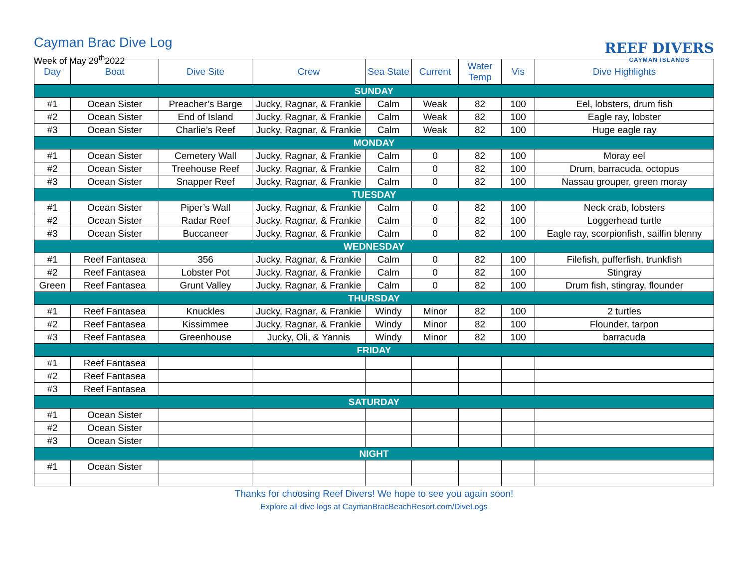Cayman Brac Dive Log
Week of May 29<sup>th</sup>2022
REEF DIVERS
CAYMAN ISLANDS
| Day | Boat | Dive Site | Crew | Sea State | Current | Water Temp | Vis | Dive Highlights |
| --- | --- | --- | --- | --- | --- | --- | --- | --- |
| SUNDAY | | | | | | | | |
| #1 | Ocean Sister | Preacher’s Barge | Jucky, Ragnar, & Frankie | Calm | Weak | 82 | 100 | Eel, lobsters, drum fish |
| #2 | Ocean Sister | End of Island | Jucky, Ragnar, & Frankie | Calm | Weak | 82 | 100 | Eagle ray, lobster |
| #3 | Ocean Sister | Charlie’s Reef | Jucky, Ragnar, & Frankie | Calm | Weak | 82 | 100 | Huge eagle ray |
| MONDAY | | | | | | | | |
| #1 | Ocean Sister | Cemetery Wall | Jucky, Ragnar, & Frankie | Calm | 0 | 82 | 100 | Moray eel |
| #2 | Ocean Sister | Treehouse Reef | Jucky, Ragnar, & Frankie | Calm | 0 | 82 | 100 | Drum, barracuda, octopus |
| #3 | Ocean Sister | Snapper Reef | Jucky, Ragnar, & Frankie | Calm | 0 | 82 | 100 | Nassau grouper, green moray |
| TUESDAY | | | | | | | | |
| #1 | Ocean Sister | Piper’s Wall | Jucky, Ragnar, & Frankie | Calm | 0 | 82 | 100 | Neck crab, lobsters |
| #2 | Ocean Sister | Radar Reef | Jucky, Ragnar, & Frankie | Calm | 0 | 82 | 100 | Loggerhead turtle |
| #3 | Ocean Sister | Buccaneer | Jucky, Ragnar, & Frankie | Calm | 0 | 82 | 100 | Eagle ray, scorpionfish, sailfin blenny |
| WEDNESDAY | | | | | | | | |
| #1 | Reef Fantasea | 356 | Jucky, Ragnar, & Frankie | Calm | 0 | 82 | 100 | Filefish, pufferfish, trunkfish |
| #2 | Reef Fantasea | Lobster Pot | Jucky, Ragnar, & Frankie | Calm | 0 | 82 | 100 | Stingray |
| Green | Reef Fantasea | Grunt Valley | Jucky, Ragnar, & Frankie | Calm | 0 | 82 | 100 | Drum fish, stingray, flounder |
| THURSDAY | | | | | | | | |
| #1 | Reef Fantasea | Knuckles | Jucky, Ragnar, & Frankie | Windy | Minor | 82 | 100 | 2 turtles |
| #2 | Reef Fantasea | Kissimmee | Jucky, Ragnar, & Frankie | Windy | Minor | 82 | 100 | Flounder, tarpon |
| #3 | Reef Fantasea | Greenhouse | Jucky, Oli, & Yannis | Windy | Minor | 82 | 100 | barracuda |
| FRIDAY | | | | | | | | |
| #1 | Reef Fantasea | | | | | | | |
| #2 | Reef Fantasea | | | | | | | |
| #3 | Reef Fantasea | | | | | | | |
| SATURDAY | | | | | | | | |
| #1 | Ocean Sister | | | | | | | |
| #2 | Ocean Sister | | | | | | | |
| #3 | Ocean Sister | | | | | | | |
| NIGHT | | | | | | | | |
| #1 | Ocean Sister | | | | | | | |
Thanks for choosing Reef Divers! We hope to see you again soon!
Explore all dive logs at CaymanBracBeachResort.com/DiveLogs